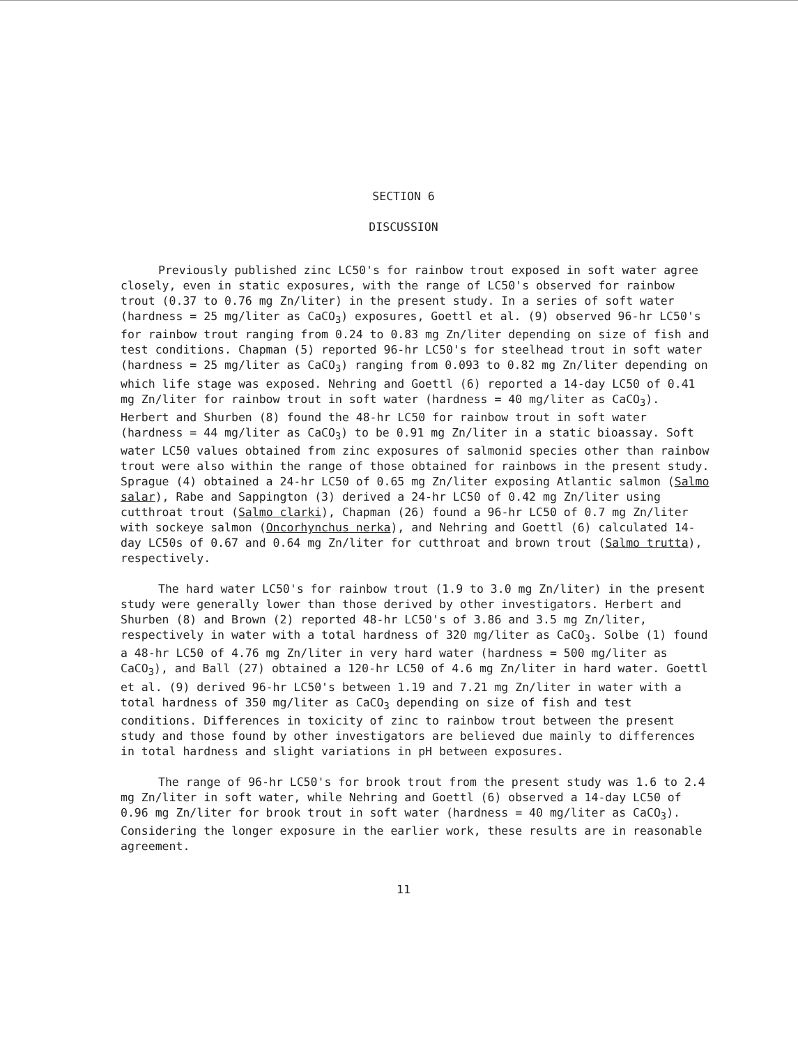SECTION 6
DISCUSSION
Previously published zinc LC50's for rainbow trout exposed in soft water agree closely, even in static exposures, with the range of LC50's observed for rainbow trout (0.37 to 0.76 mg Zn/liter) in the present study. In a series of soft water (hardness = 25 mg/liter as CaCO<sub>3</sub>) exposures, Goettl et al. (9) observed 96-hr LC50's for rainbow trout ranging from 0.24 to 0.83 mg Zn/liter depending on size of fish and test conditions. Chapman (5) reported 96-hr LC50's for steelhead trout in soft water (hardness = 25 mg/liter as CaCO<sub>3</sub>) ranging from 0.093 to 0.82 mg Zn/liter depending on which life stage was exposed. Nehring and Goettl (6) reported a 14-day LC50 of 0.41 mg Zn/liter for rainbow trout in soft water (hardness = 40 mg/liter as CaCO<sub>3</sub>). Herbert and Shurben (8) found the 48-hr LC50 for rainbow trout in soft water (hardness = 44 mg/liter as CaCO<sub>3</sub>) to be 0.91 mg Zn/liter in a static bioassay. Soft water LC50 values obtained from zinc exposures of salmonid species other than rainbow trout were also within the range of those obtained for rainbows in the present study. Sprague (4) obtained a 24-hr LC50 of 0.65 mg Zn/liter exposing Atlantic salmon (Salmo salar), Rabe and Sappington (3) derived a 24-hr LC50 of 0.42 mg Zn/liter using cutthroat trout (Salmo clarki), Chapman (26) found a 96-hr LC50 of 0.7 mg Zn/liter with sockeye salmon (Oncorhynchus nerka), and Nehring and Goettl (6) calculated 14-day LC50s of 0.67 and 0.64 mg Zn/liter for cutthroat and brown trout (Salmo trutta), respectively.
The hard water LC50's for rainbow trout (1.9 to 3.0 mg Zn/liter) in the present study were generally lower than those derived by other investigators. Herbert and Shurben (8) and Brown (2) reported 48-hr LC50's of 3.86 and 3.5 mg Zn/liter, respectively in water with a total hardness of 320 mg/liter as CaCO<sub>3</sub>. Solbe (1) found a 48-hr LC50 of 4.76 mg Zn/liter in very hard water (hardness = 500 mg/liter as CaCO<sub>3</sub>), and Ball (27) obtained a 120-hr LC50 of 4.6 mg Zn/liter in hard water. Goettl et al. (9) derived 96-hr LC50's between 1.19 and 7.21 mg Zn/liter in water with a total hardness of 350 mg/liter as CaCO<sub>3</sub> depending on size of fish and test conditions. Differences in toxicity of zinc to rainbow trout between the present study and those found by other investigators are believed due mainly to differences in total hardness and slight variations in pH between exposures.
The range of 96-hr LC50's for brook trout from the present study was 1.6 to 2.4 mg Zn/liter in soft water, while Nehring and Goettl (6) observed a 14-day LC50 of 0.96 mg Zn/liter for brook trout in soft water (hardness = 40 mg/liter as CaCO<sub>3</sub>). Considering the longer exposure in the earlier work, these results are in reasonable agreement.
11